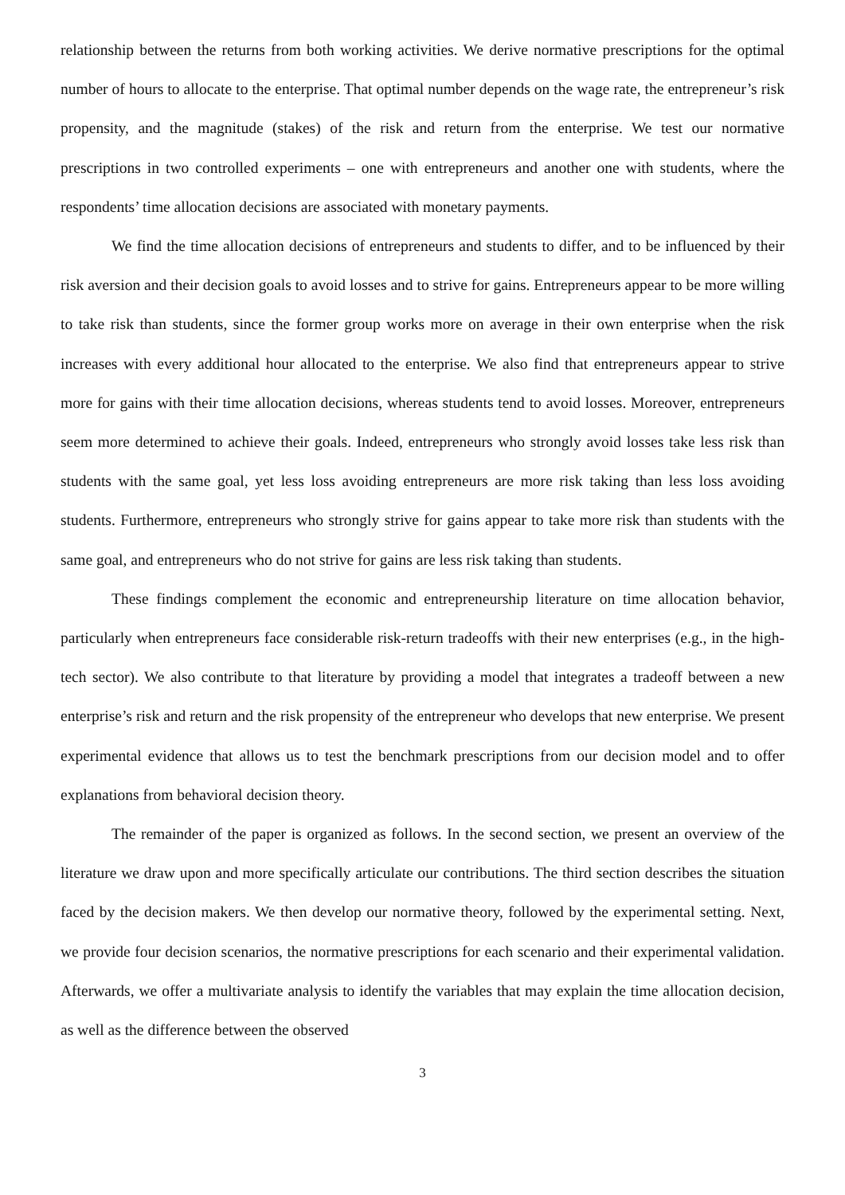relationship between the returns from both working activities. We derive normative prescriptions for the optimal number of hours to allocate to the enterprise. That optimal number depends on the wage rate, the entrepreneur’s risk propensity, and the magnitude (stakes) of the risk and return from the enterprise. We test our normative prescriptions in two controlled experiments – one with entrepreneurs and another one with students, where the respondents’ time allocation decisions are associated with monetary payments.
We find the time allocation decisions of entrepreneurs and students to differ, and to be influenced by their risk aversion and their decision goals to avoid losses and to strive for gains. Entrepreneurs appear to be more willing to take risk than students, since the former group works more on average in their own enterprise when the risk increases with every additional hour allocated to the enterprise. We also find that entrepreneurs appear to strive more for gains with their time allocation decisions, whereas students tend to avoid losses. Moreover, entrepreneurs seem more determined to achieve their goals. Indeed, entrepreneurs who strongly avoid losses take less risk than students with the same goal, yet less loss avoiding entrepreneurs are more risk taking than less loss avoiding students. Furthermore, entrepreneurs who strongly strive for gains appear to take more risk than students with the same goal, and entrepreneurs who do not strive for gains are less risk taking than students.
These findings complement the economic and entrepreneurship literature on time allocation behavior, particularly when entrepreneurs face considerable risk-return tradeoffs with their new enterprises (e.g., in the high-tech sector). We also contribute to that literature by providing a model that integrates a tradeoff between a new enterprise’s risk and return and the risk propensity of the entrepreneur who develops that new enterprise. We present experimental evidence that allows us to test the benchmark prescriptions from our decision model and to offer explanations from behavioral decision theory.
The remainder of the paper is organized as follows. In the second section, we present an overview of the literature we draw upon and more specifically articulate our contributions. The third section describes the situation faced by the decision makers. We then develop our normative theory, followed by the experimental setting. Next, we provide four decision scenarios, the normative prescriptions for each scenario and their experimental validation. Afterwards, we offer a multivariate analysis to identify the variables that may explain the time allocation decision, as well as the difference between the observed
3